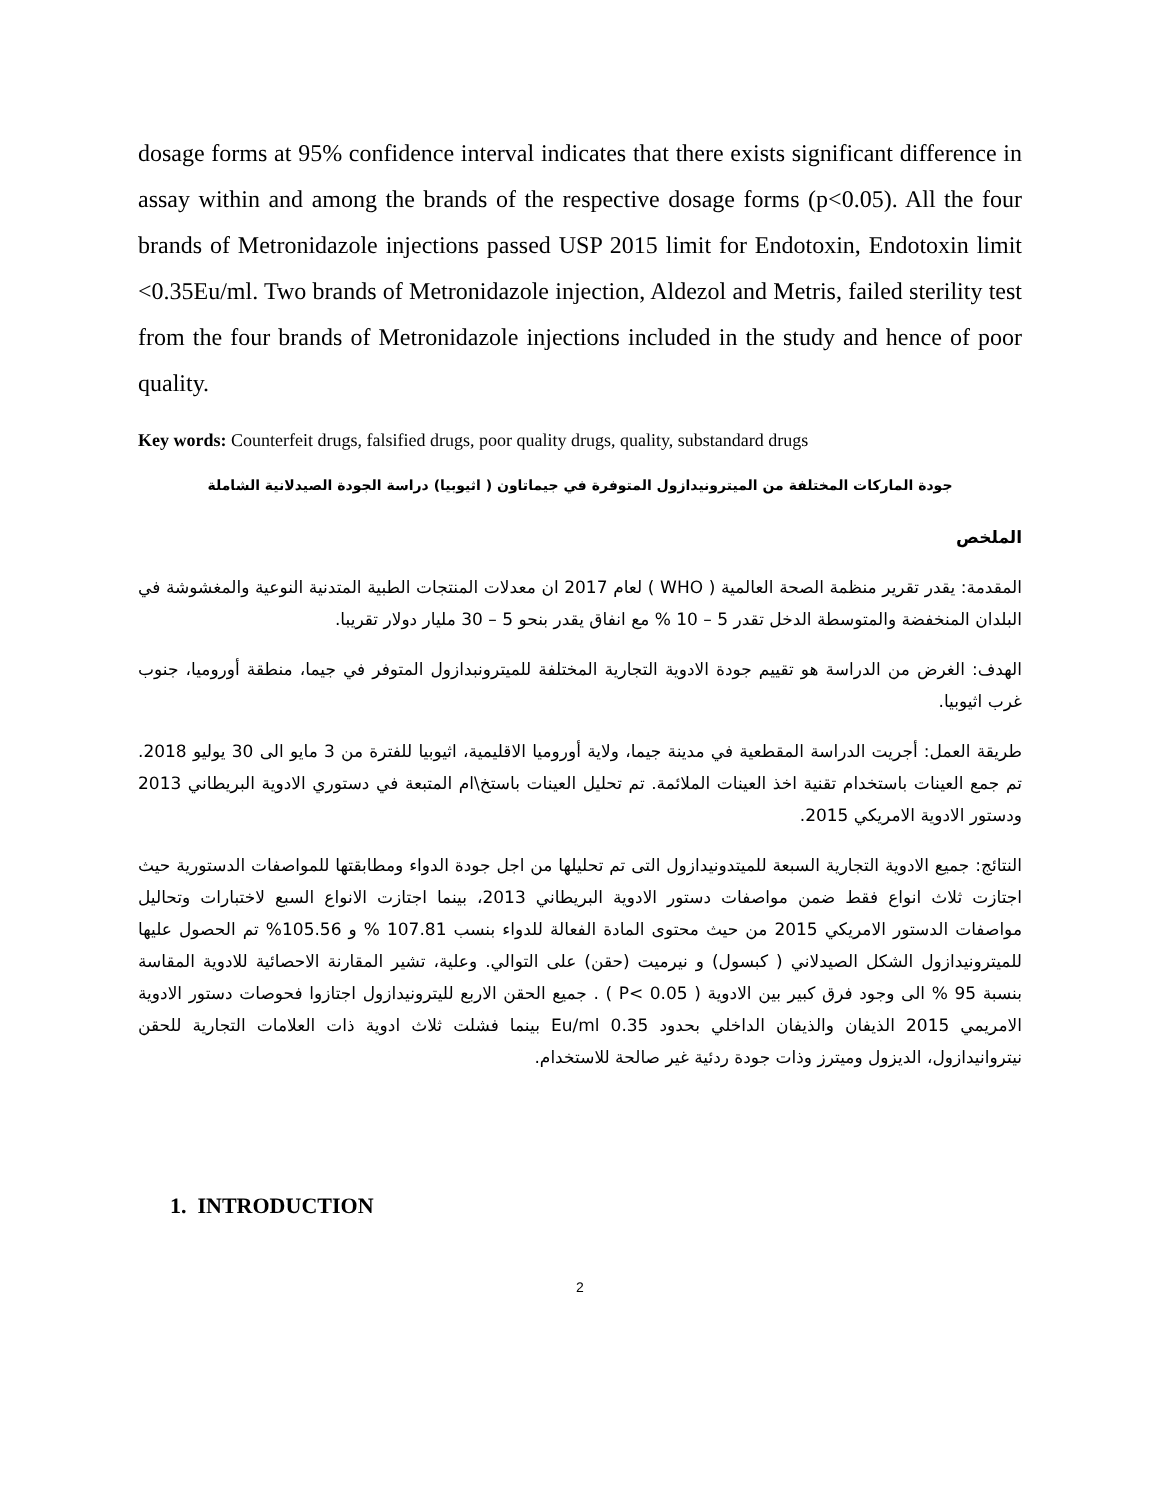dosage forms at 95% confidence interval indicates that there exists significant difference in assay within and among the brands of the respective dosage forms (p<0.05). All the four brands of Metronidazole injections passed USP 2015 limit for Endotoxin, Endotoxin limit <0.35Eu/ml. Two brands of Metronidazole injection, Aldezol and Metris, failed sterility test from the four brands of Metronidazole injections included in the study and hence of poor quality.
Key words: Counterfeit drugs, falsified drugs, poor quality drugs, quality, substandard drugs
جودة الماركات المختلفة من الميترونيدازول المتوفرة في جيماتاون ( اثيوبيا) دراسة الجودة الصيدلانية الشاملة
الملخص
المقدمة: يقدر تقرير منظمة الصحة العالمية ( WHO ) لعام 2017 ان معدلات المنتجات الطبية المتدنية النوعية والمغشوشة في البلدان المنخفضة والمتوسطة الدخل تقدر 5 – 10 % مع انفاق يقدر بنحو 5 – 30 مليار دولار تقريبا.
الهدف: الغرض من الدراسة هو تقييم جودة الادوية التجارية المختلفة للميترونبدازول المتوفر في جيما، منطقة أوروميا، جنوب غرب اثيوبيا.
طريقة العمل: أجريت الدراسة المقطعية في مدينة جيما، ولاية أوروميا الاقليمية، اثيوبيا للفترة من 3 مايو الى 30 يوليو 2018. تم جمع العينات باستخدام تقنية اخذ العينات الملائمة. تم تحليل العينات باستخ\ام المتبعة في دستوري الادوية البريطاني 2013 ودستور الادوية الامريكي 2015.
النتائج: جميع الادوية التجارية السبعة للميتدونيدازول التى تم تحليلها من اجل جودة الدواء ومطابقتها للمواصفات الدستورية حيث اجتازت ثلاث انواع فقط ضمن مواصفات دستور الادوية البريطاني 2013، بينما اجتازت الانواع السبع لاختبارات وتحاليل مواصفات الدستور الامريكي 2015 من حيث محتوى المادة الفعالة للدواء بنسب 107.81 % و 105.56% تم الحصول عليها للميترونيدازول الشكل الصيدلاني ( كبسول) و نيرميت (حقن) على التوالي. وعلية، تشير المقارنة الاحصائية للادوية المقاسة بنسبة 95 % الى وجود فرق كبير بين الادوية ( P< 0.05 ) . جميع الحقن الاربع لليترونيدازول اجتازوا فحوصات دستور الادوية الامريمي 2015 الذيفان والذيفان الداخلي بحدود 0.35 Eu/ml بينما فشلت ثلاث ادوية ذات العلامات التجارية للحقن نيتروانيدازول، الديزول وميترز وذات جودة ردئية غير صالحة للاستخدام.
1. INTRODUCTION
2